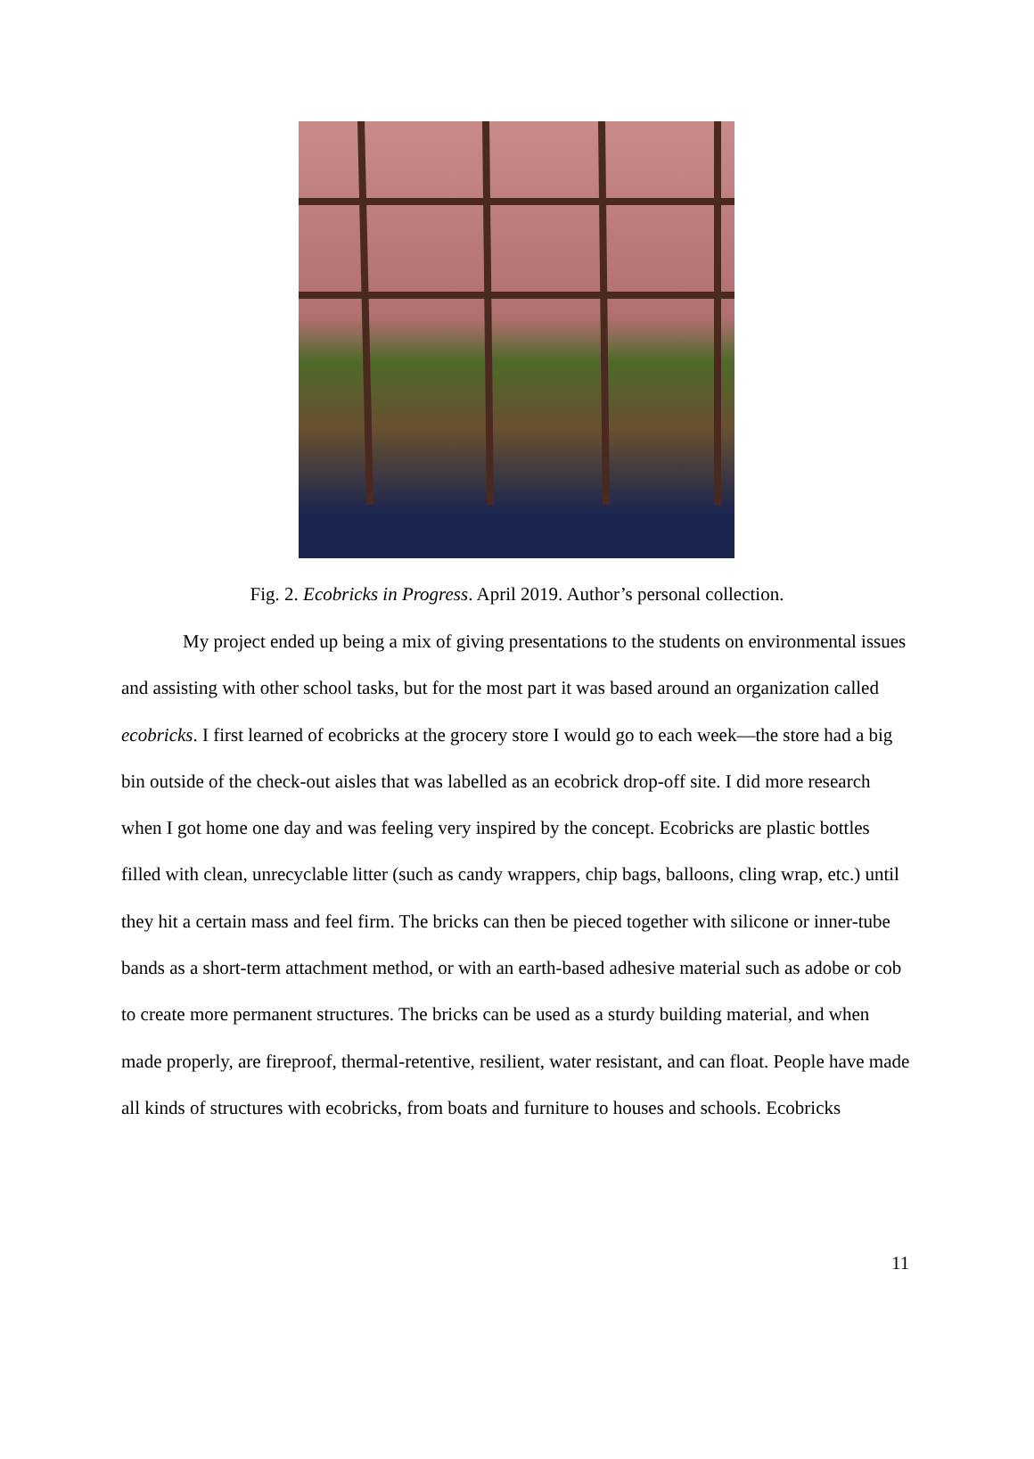Fig. 2. Ecobricks in Progress. April 2019. Author’s personal collection.
My project ended up being a mix of giving presentations to the students on environmental issues and assisting with other school tasks, but for the most part it was based around an organization called ecobricks. I first learned of ecobricks at the grocery store I would go to each week—the store had a big bin outside of the check-out aisles that was labelled as an ecobrick drop-off site. I did more research when I got home one day and was feeling very inspired by the concept. Ecobricks are plastic bottles filled with clean, unrecyclable litter (such as candy wrappers, chip bags, balloons, cling wrap, etc.) until they hit a certain mass and feel firm. The bricks can then be pieced together with silicone or inner-tube bands as a short-term attachment method, or with an earth-based adhesive material such as adobe or cob to create more permanent structures. The bricks can be used as a sturdy building material, and when made properly, are fireproof, thermal-retentive, resilient, water resistant, and can float. People have made all kinds of structures with ecobricks, from boats and furniture to houses and schools. Ecobricks
11